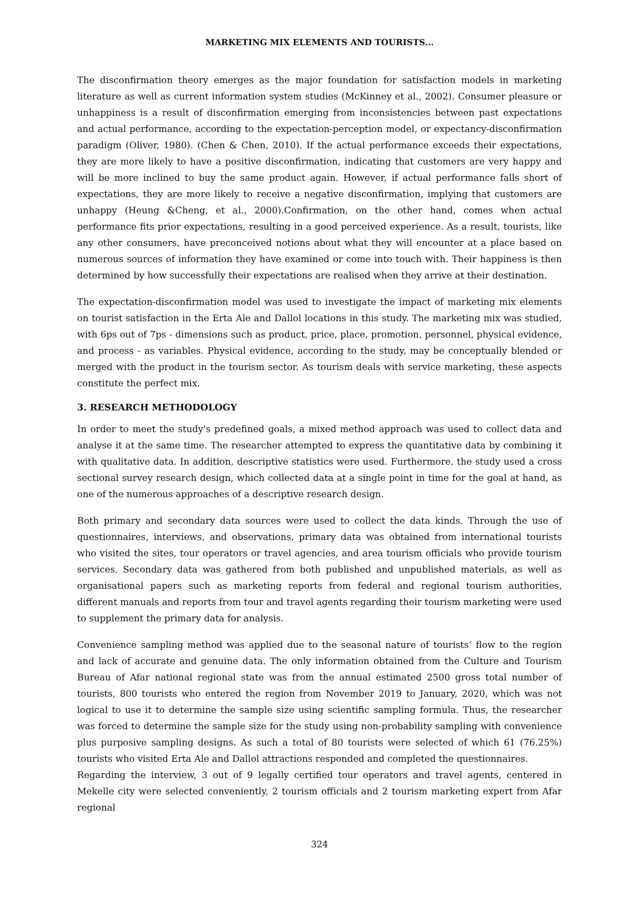MARKETING MIX ELEMENTS AND TOURISTS...
The disconfirmation theory emerges as the major foundation for satisfaction models in marketing literature as well as current information system studies (McKinney et al., 2002). Consumer pleasure or unhappiness is a result of disconfirmation emerging from inconsistencies between past expectations and actual performance, according to the expectation-perception model, or expectancy-disconfirmation paradigm (Oliver, 1980). (Chen & Chen, 2010). If the actual performance exceeds their expectations, they are more likely to have a positive disconfirmation, indicating that customers are very happy and will be more inclined to buy the same product again. However, if actual performance falls short of expectations, they are more likely to receive a negative disconfirmation, implying that customers are unhappy (Heung &Cheng, et al., 2000).Confirmation, on the other hand, comes when actual performance fits prior expectations, resulting in a good perceived experience. As a result, tourists, like any other consumers, have preconceived notions about what they will encounter at a place based on numerous sources of information they have examined or come into touch with. Their happiness is then determined by how successfully their expectations are realised when they arrive at their destination.
The expectation-disconfirmation model was used to investigate the impact of marketing mix elements on tourist satisfaction in the Erta Ale and Dallol locations in this study. The marketing mix was studied, with 6ps out of 7ps - dimensions such as product, price, place, promotion, personnel, physical evidence, and process - as variables. Physical evidence, according to the study, may be conceptually blended or merged with the product in the tourism sector. As tourism deals with service marketing, these aspects constitute the perfect mix.
3. RESEARCH METHODOLOGY
In order to meet the study's predefined goals, a mixed method approach was used to collect data and analyse it at the same time. The researcher attempted to express the quantitative data by combining it with qualitative data. In addition, descriptive statistics were used. Furthermore, the study used a cross sectional survey research design, which collected data at a single point in time for the goal at hand, as one of the numerous approaches of a descriptive research design.
Both primary and secondary data sources were used to collect the data kinds. Through the use of questionnaires, interviews, and observations, primary data was obtained from international tourists who visited the sites, tour operators or travel agencies, and area tourism officials who provide tourism services. Secondary data was gathered from both published and unpublished materials, as well as organisational papers such as marketing reports from federal and regional tourism authorities, different manuals and reports from tour and travel agents regarding their tourism marketing were used to supplement the primary data for analysis.
Convenience sampling method was applied due to the seasonal nature of tourists’ flow to the region and lack of accurate and genuine data. The only information obtained from the Culture and Tourism Bureau of Afar national regional state was from the annual estimated 2500 gross total number of tourists, 800 tourists who entered the region from November 2019 to January, 2020, which was not logical to use it to determine the sample size using scientific sampling formula. Thus, the researcher was forced to determine the sample size for the study using non-probability sampling with convenience plus purposive sampling designs. As such a total of 80 tourists were selected of which 61 (76.25%) tourists who visited Erta Ale and Dallol attractions responded and completed the questionnaires.
Regarding the interview, 3 out of 9 legally certified tour operators and travel agents, centered in Mekelle city were selected conveniently, 2 tourism officials and 2 tourism marketing expert from Afar regional
324